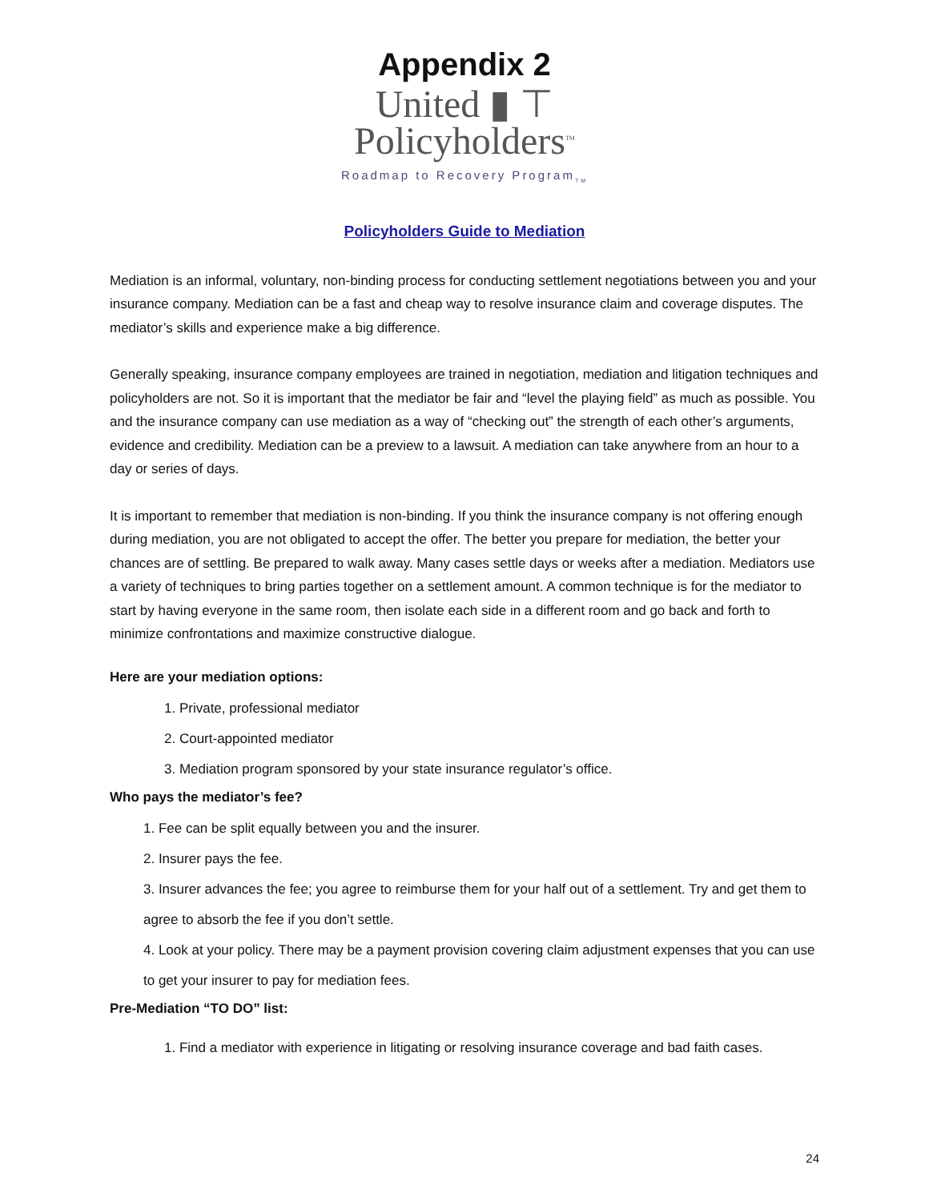Appendix 2
United ▮ ⊤
Policyholders<sup>TM</sup>
Roadmap to Recovery Program<sub>TM</sub>
Policyholders Guide to Mediation
Mediation is an informal, voluntary, non-binding process for conducting settlement negotiations between you and your insurance company. Mediation can be a fast and cheap way to resolve insurance claim and coverage disputes. The mediator’s skills and experience make a big difference.
Generally speaking, insurance company employees are trained in negotiation, mediation and litigation techniques and policyholders are not. So it is important that the mediator be fair and “level the playing field” as much as possible. You and the insurance company can use mediation as a way of “checking out” the strength of each other’s arguments, evidence and credibility. Mediation can be a preview to a lawsuit. A mediation can take anywhere from an hour to a day or series of days.
It is important to remember that mediation is non-binding. If you think the insurance company is not offering enough during mediation, you are not obligated to accept the offer. The better you prepare for mediation, the better your chances are of settling. Be prepared to walk away. Many cases settle days or weeks after a mediation. Mediators use a variety of techniques to bring parties together on a settlement amount. A common technique is for the mediator to start by having everyone in the same room, then isolate each side in a different room and go back and forth to minimize confrontations and maximize constructive dialogue.
Here are your mediation options:
1. Private, professional mediator
2. Court-appointed mediator
3. Mediation program sponsored by your state insurance regulator’s office.
Who pays the mediator’s fee?
1. Fee can be split equally between you and the insurer.
2. Insurer pays the fee.
3. Insurer advances the fee; you agree to reimburse them for your half out of a settlement. Try and get them to agree to absorb the fee if you don’t settle.
4. Look at your policy. There may be a payment provision covering claim adjustment expenses that you can use to get your insurer to pay for mediation fees.
Pre-Mediation “TO DO” list:
1. Find a mediator with experience in litigating or resolving insurance coverage and bad faith cases.
24